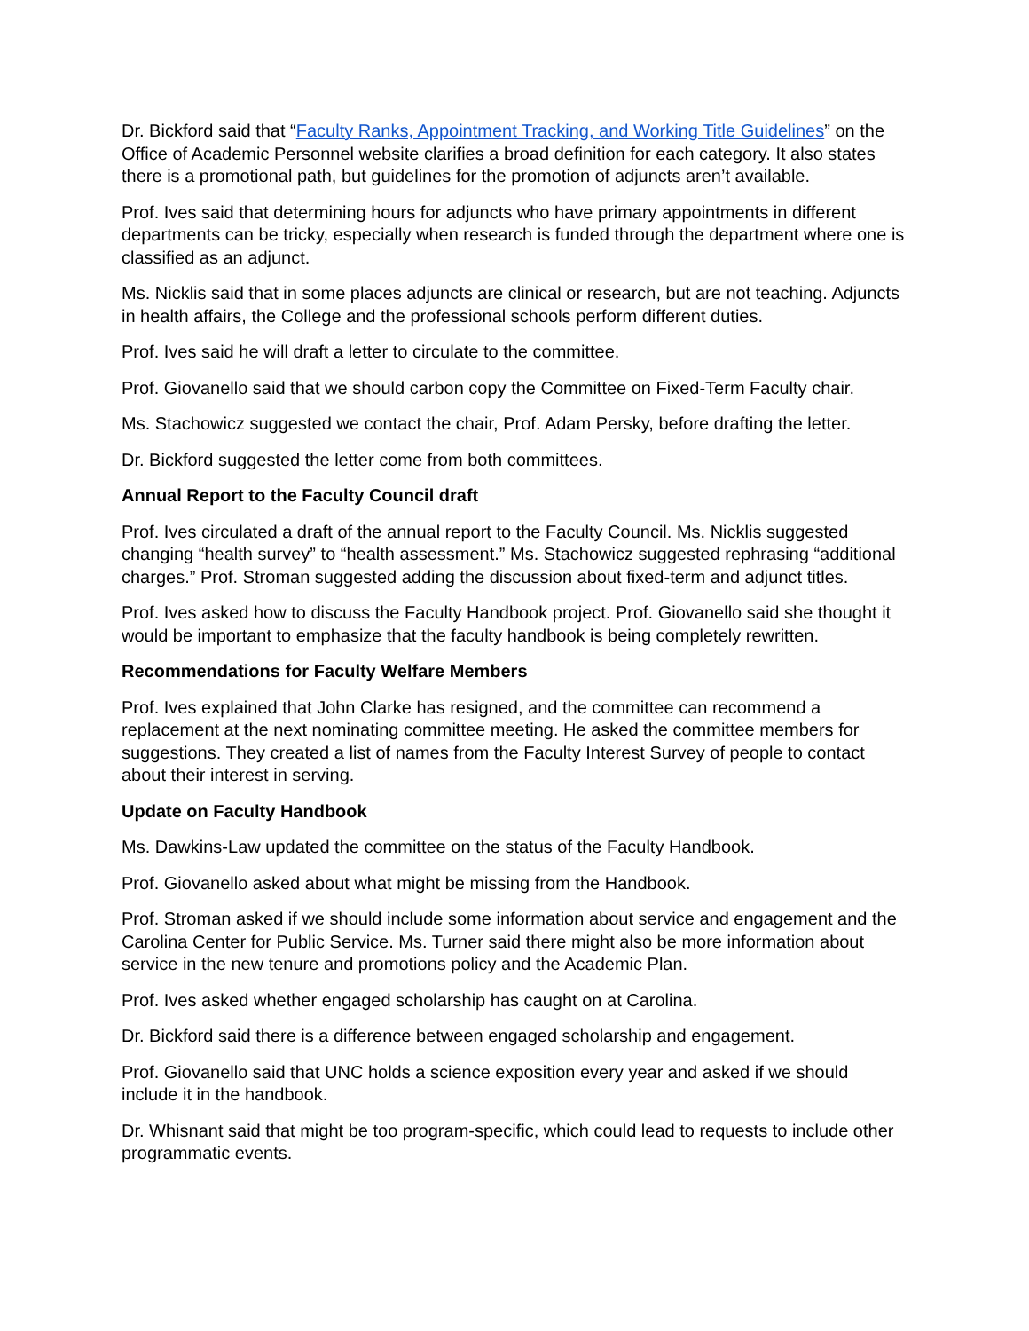Dr. Bickford said that “Faculty Ranks, Appointment Tracking, and Working Title Guidelines” on the Office of Academic Personnel website clarifies a broad definition for each category. It also states there is a promotional path, but guidelines for the promotion of adjuncts aren’t available.
Prof. Ives said that determining hours for adjuncts who have primary appointments in different departments can be tricky, especially when research is funded through the department where one is classified as an adjunct.
Ms. Nicklis said that in some places adjuncts are clinical or research, but are not teaching. Adjuncts in health affairs, the College and the professional schools perform different duties.
Prof. Ives said he will draft a letter to circulate to the committee.
Prof. Giovanello said that we should carbon copy the Committee on Fixed-Term Faculty chair.
Ms. Stachowicz suggested we contact the chair, Prof. Adam Persky, before drafting the letter.
Dr. Bickford suggested the letter come from both committees.
Annual Report to the Faculty Council draft
Prof. Ives circulated a draft of the annual report to the Faculty Council. Ms. Nicklis suggested changing “health survey” to “health assessment.” Ms. Stachowicz suggested rephrasing “additional charges.” Prof. Stroman suggested adding the discussion about fixed-term and adjunct titles.
Prof. Ives asked how to discuss the Faculty Handbook project. Prof. Giovanello said she thought it would be important to emphasize that the faculty handbook is being completely rewritten.
Recommendations for Faculty Welfare Members
Prof. Ives explained that John Clarke has resigned, and the committee can recommend a replacement at the next nominating committee meeting. He asked the committee members for suggestions. They created a list of names from the Faculty Interest Survey of people to contact about their interest in serving.
Update on Faculty Handbook
Ms. Dawkins-Law updated the committee on the status of the Faculty Handbook.
Prof. Giovanello asked about what might be missing from the Handbook.
Prof. Stroman asked if we should include some information about service and engagement and the Carolina Center for Public Service. Ms. Turner said there might also be more information about service in the new tenure and promotions policy and the Academic Plan.
Prof. Ives asked whether engaged scholarship has caught on at Carolina.
Dr. Bickford said there is a difference between engaged scholarship and engagement.
Prof. Giovanello said that UNC holds a science exposition every year and asked if we should include it in the handbook.
Dr. Whisnant said that might be too program-specific, which could lead to requests to include other programmatic events.